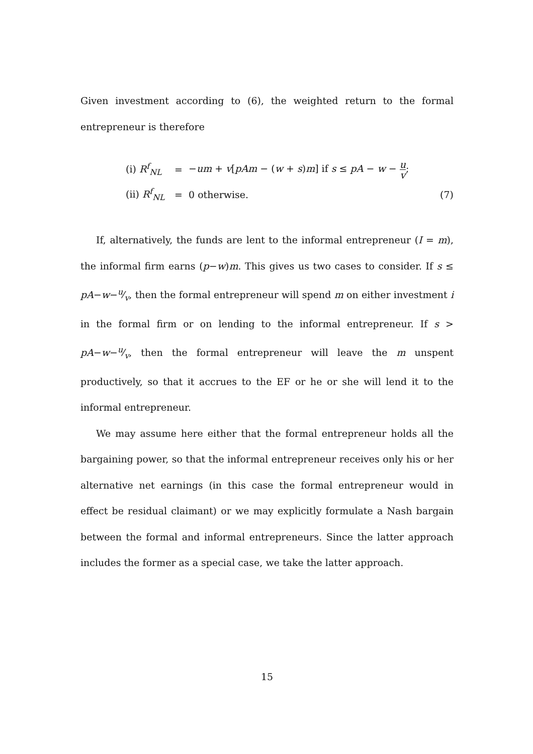Given investment according to (6), the weighted return to the formal entrepreneur is therefore
(i) R<sup>f</sup><sub>NL</sub>
=
−um + v[pAm − (w + s)m] if s ≤ pA − w − u v;
(ii) R<sup>f</sup><sub>NL</sub>
= 0 otherwise.
(7)
If, alternatively, the funds are lent to the informal entrepreneur (I = m), the informal firm earns (p−w)m. This gives us two cases to consider. If s ≤ pA−w−u⁄v, then the formal entrepreneur will spend m on either investment i in the formal firm or on lending to the informal entrepreneur. If s > pA−w−u⁄v, then the formal entrepreneur will leave the m unspent productively, so that it accrues to the EF or he or she will lend it to the informal entrepreneur.
We may assume here either that the formal entrepreneur holds all the bargaining power, so that the informal entrepreneur receives only his or her alternative net earnings (in this case the formal entrepreneur would in effect be residual claimant) or we may explicitly formulate a Nash bargain between the formal and informal entrepreneurs. Since the latter approach includes the former as a special case, we take the latter approach.
15